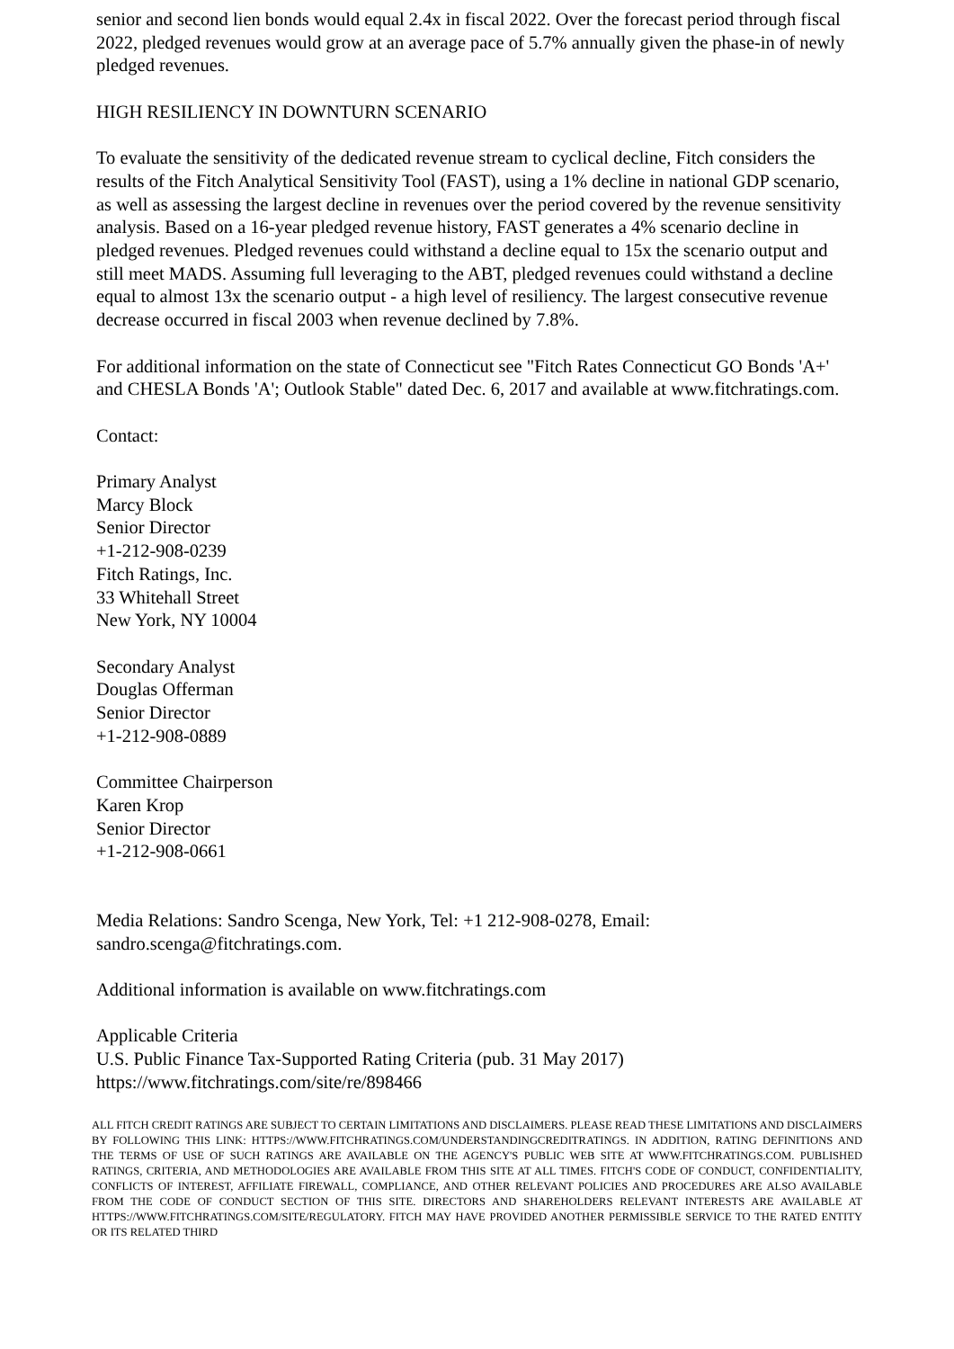senior and second lien bonds would equal 2.4x in fiscal 2022. Over the forecast period through fiscal 2022, pledged revenues would grow at an average pace of 5.7% annually given the phase-in of newly pledged revenues.
HIGH RESILIENCY IN DOWNTURN SCENARIO
To evaluate the sensitivity of the dedicated revenue stream to cyclical decline, Fitch considers the results of the Fitch Analytical Sensitivity Tool (FAST), using a 1% decline in national GDP scenario, as well as assessing the largest decline in revenues over the period covered by the revenue sensitivity analysis. Based on a 16-year pledged revenue history, FAST generates a 4% scenario decline in pledged revenues. Pledged revenues could withstand a decline equal to 15x the scenario output and still meet MADS. Assuming full leveraging to the ABT, pledged revenues could withstand a decline equal to almost 13x the scenario output - a high level of resiliency. The largest consecutive revenue decrease occurred in fiscal 2003 when revenue declined by 7.8%.
For additional information on the state of Connecticut see "Fitch Rates Connecticut GO Bonds 'A+' and CHESLA Bonds 'A'; Outlook Stable" dated Dec. 6, 2017 and available at www.fitchratings.com.
Contact:
Primary Analyst
Marcy Block
Senior Director
+1-212-908-0239
Fitch Ratings, Inc.
33 Whitehall Street
New York, NY 10004
Secondary Analyst
Douglas Offerman
Senior Director
+1-212-908-0889
Committee Chairperson
Karen Krop
Senior Director
+1-212-908-0661
Media Relations: Sandro Scenga, New York, Tel: +1 212-908-0278, Email: sandro.scenga@fitchratings.com.
Additional information is available on www.fitchratings.com
Applicable Criteria
U.S. Public Finance Tax-Supported Rating Criteria (pub. 31 May 2017)
https://www.fitchratings.com/site/re/898466
ALL FITCH CREDIT RATINGS ARE SUBJECT TO CERTAIN LIMITATIONS AND DISCLAIMERS. PLEASE READ THESE LIMITATIONS AND DISCLAIMERS BY FOLLOWING THIS LINK: HTTPS://WWW.FITCHRATINGS.COM/UNDERSTANDINGCREDITRATINGS. IN ADDITION, RATING DEFINITIONS AND THE TERMS OF USE OF SUCH RATINGS ARE AVAILABLE ON THE AGENCY'S PUBLIC WEB SITE AT WWW.FITCHRATINGS.COM. PUBLISHED RATINGS, CRITERIA, AND METHODOLOGIES ARE AVAILABLE FROM THIS SITE AT ALL TIMES. FITCH'S CODE OF CONDUCT, CONFIDENTIALITY, CONFLICTS OF INTEREST, AFFILIATE FIREWALL, COMPLIANCE, AND OTHER RELEVANT POLICIES AND PROCEDURES ARE ALSO AVAILABLE FROM THE CODE OF CONDUCT SECTION OF THIS SITE. DIRECTORS AND SHAREHOLDERS RELEVANT INTERESTS ARE AVAILABLE AT HTTPS://WWW.FITCHRATINGS.COM/SITE/REGULATORY. FITCH MAY HAVE PROVIDED ANOTHER PERMISSIBLE SERVICE TO THE RATED ENTITY OR ITS RELATED THIRD